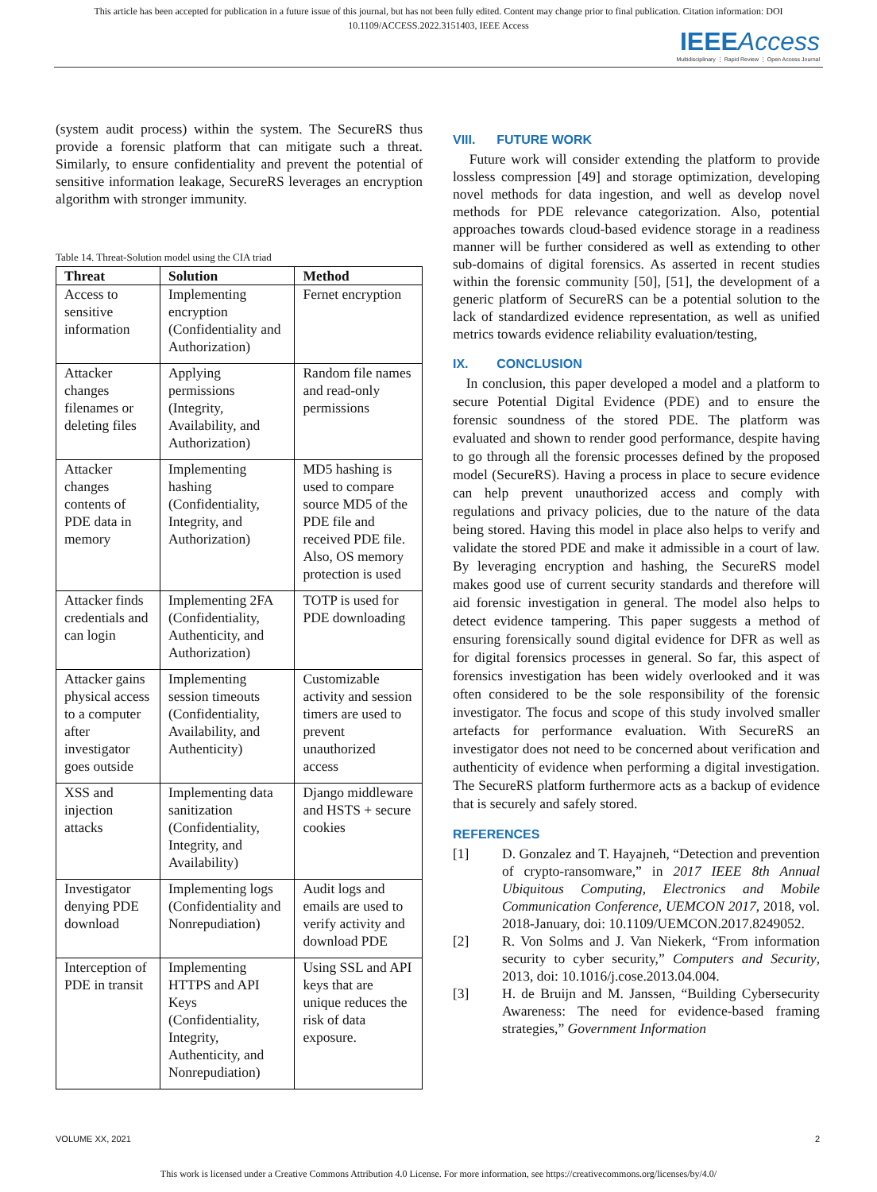This article has been accepted for publication in a future issue of this journal, but has not been fully edited. Content may change prior to final publication. Citation information: DOI 10.1109/ACCESS.2022.3151403, IEEE Access
IEEE Access
Multidisciplinary ⋮ Rapid Review ⋮ Open Access Journal
(system audit process) within the system. The SecureRS thus provide a forensic platform that can mitigate such a threat. Similarly, to ensure confidentiality and prevent the potential of sensitive information leakage, SecureRS leverages an encryption algorithm with stronger immunity.
Table 14. Threat-Solution model using the CIA triad
| Threat | Solution | Method |
| --- | --- | --- |
| Access to sensitive information | Implementing encryption (Confidentiality and Authorization) | Fernet encryption |
| Attacker changes filenames or deleting files | Applying permissions (Integrity, Availability, and Authorization) | Random file names and read-only permissions |
| Attacker changes contents of PDE data in memory | Implementing hashing (Confidentiality, Integrity, and Authorization) | MD5 hashing is used to compare source MD5 of the PDE file and received PDE file. Also, OS memory protection is used |
| Attacker finds credentials and can login | Implementing 2FA (Confidentiality, Authenticity, and Authorization) | TOTP is used for PDE downloading |
| Attacker gains physical access to a computer after investigator goes outside | Implementing session timeouts (Confidentiality, Availability, and Authenticity) | Customizable activity and session timers are used to prevent unauthorized access |
| XSS and injection attacks | Implementing data sanitization (Confidentiality, Integrity, and Availability) | Django middleware and HSTS + secure cookies |
| Investigator denying PDE download | Implementing logs (Confidentiality and Nonrepudiation) | Audit logs and emails are used to verify activity and download PDE |
| Interception of PDE in transit | Implementing HTTPS and API Keys (Confidentiality, Integrity, Authenticity, and Nonrepudiation) | Using SSL and API keys that are unique reduces the risk of data exposure. |
VIII. FUTURE WORK
Future work will consider extending the platform to provide lossless compression [49] and storage optimization, developing novel methods for data ingestion, and well as develop novel methods for PDE relevance categorization. Also, potential approaches towards cloud-based evidence storage in a readiness manner will be further considered as well as extending to other sub-domains of digital forensics. As asserted in recent studies within the forensic community [50], [51], the development of a generic platform of SecureRS can be a potential solution to the lack of standardized evidence representation, as well as unified metrics towards evidence reliability evaluation/testing,
IX. CONCLUSION
In conclusion, this paper developed a model and a platform to secure Potential Digital Evidence (PDE) and to ensure the forensic soundness of the stored PDE. The platform was evaluated and shown to render good performance, despite having to go through all the forensic processes defined by the proposed model (SecureRS). Having a process in place to secure evidence can help prevent unauthorized access and comply with regulations and privacy policies, due to the nature of the data being stored. Having this model in place also helps to verify and validate the stored PDE and make it admissible in a court of law. By leveraging encryption and hashing, the SecureRS model makes good use of current security standards and therefore will aid forensic investigation in general. The model also helps to detect evidence tampering. This paper suggests a method of ensuring forensically sound digital evidence for DFR as well as for digital forensics processes in general. So far, this aspect of forensics investigation has been widely overlooked and it was often considered to be the sole responsibility of the forensic investigator. The focus and scope of this study involved smaller artefacts for performance evaluation. With SecureRS an investigator does not need to be concerned about verification and authenticity of evidence when performing a digital investigation. The SecureRS platform furthermore acts as a backup of evidence that is securely and safely stored.
REFERENCES
[1] D. Gonzalez and T. Hayajneh, “Detection and prevention of crypto-ransomware,” in 2017 IEEE 8th Annual Ubiquitous Computing, Electronics and Mobile Communication Conference, UEMCON 2017, 2018, vol. 2018-January, doi: 10.1109/UEMCON.2017.8249052.
[2] R. Von Solms and J. Van Niekerk, “From information security to cyber security,” Computers and Security, 2013, doi: 10.1016/j.cose.2013.04.004.
[3] H. de Bruijn and M. Janssen, “Building Cybersecurity Awareness: The need for evidence-based framing strategies,” Government Information
VOLUME XX, 2021 2
This work is licensed under a Creative Commons Attribution 4.0 License. For more information, see https://creativecommons.org/licenses/by/4.0/